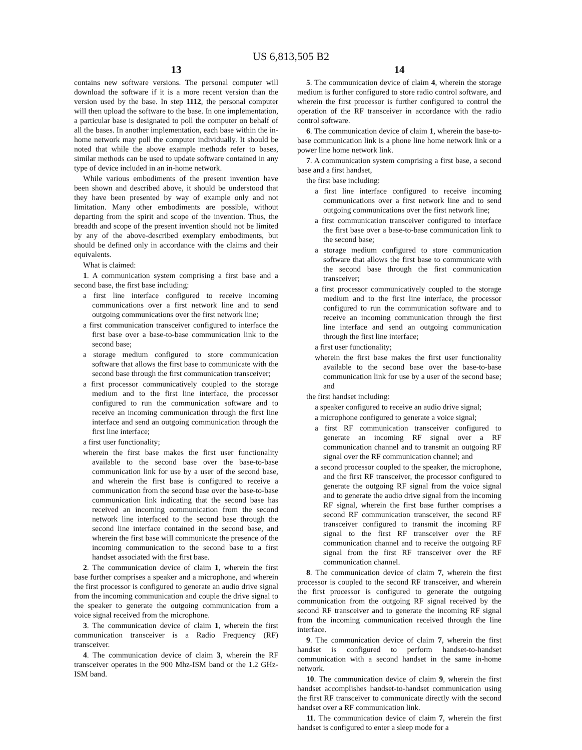US 6,813,505 B2
13
contains new software versions. The personal computer will download the software if it is a more recent version than the version used by the base. In step 1112, the personal computer will then upload the software to the base. In one implementation, a particular base is designated to poll the computer on behalf of all the bases. In another implementation, each base within the in-home network may poll the computer individually. It should be noted that while the above example methods refer to bases, similar methods can be used to update software contained in any type of device included in an in-home network.
While various embodiments of the present invention have been shown and described above, it should be understood that they have been presented by way of example only and not limitation. Many other embodiments are possible, without departing from the spirit and scope of the invention. Thus, the breadth and scope of the present invention should not be limited by any of the above-described exemplary embodiments, but should be defined only in accordance with the claims and their equivalents.
What is claimed:
1. A communication system comprising a first base and a second base, the first base including:
a first line interface configured to receive incoming communications over a first network line and to send outgoing communications over the first network line;
a first communication transceiver configured to interface the first base over a base-to-base communication link to the second base;
a storage medium configured to store communication software that allows the first base to communicate with the second base through the first communication transceiver;
a first processor communicatively coupled to the storage medium and to the first line interface, the processor configured to run the communication software and to receive an incoming communication through the first line interface and send an outgoing communication through the first line interface;
a first user functionality;
wherein the first base makes the first user functionality available to the second base over the base-to-base communication link for use by a user of the second base, and wherein the first base is configured to receive a communication from the second base over the base-to-base communication link indicating that the second base has received an incoming communication from the second network line interfaced to the second base through the second line interface contained in the second base, and wherein the first base will communicate the presence of the incoming communication to the second base to a first handset associated with the first base.
2. The communication device of claim 1, wherein the first base further comprises a speaker and a microphone, and wherein the first processor is configured to generate an audio drive signal from the incoming communication and couple the drive signal to the speaker to generate the outgoing communication from a voice signal received from the microphone.
3. The communication device of claim 1, wherein the first communication transceiver is a Radio Frequency (RF) transceiver.
4. The communication device of claim 3, wherein the RF transceiver operates in the 900 Mhz-ISM band or the 1.2 GHz-ISM band.
14
5. The communication device of claim 4, wherein the storage medium is further configured to store radio control software, and wherein the first processor is further configured to control the operation of the RF transceiver in accordance with the radio control software.
6. The communication device of claim 1, wherein the base-to-base communication link is a phone line home network link or a power line home network link.
7. A communication system comprising a first base, a second base and a first handset,
the first base including:
a first line interface configured to receive incoming communications over a first network line and to send outgoing communications over the first network line;
a first communication transceiver configured to interface the first base over a base-to-base communication link to the second base;
a storage medium configured to store communication software that allows the first base to communicate with the second base through the first communication transceiver;
a first processor communicatively coupled to the storage medium and to the first line interface, the processor configured to run the communication software and to receive an incoming communication through the first line interface and send an outgoing communication through the first line interface;
a first user functionality;
wherein the first base makes the first user functionality available to the second base over the base-to-base communication link for use by a user of the second base; and
the first handset including:
a speaker configured to receive an audio drive signal;
a microphone configured to generate a voice signal;
a first RF communication transceiver configured to generate an incoming RF signal over a RF communication channel and to transmit an outgoing RF signal over the RF communication channel; and
a second processor coupled to the speaker, the microphone, and the first RF transceiver, the processor configured to generate the outgoing RF signal from the voice signal and to generate the audio drive signal from the incoming RF signal, wherein the first base further comprises a second RF communication transceiver, the second RF transceiver configured to transmit the incoming RF signal to the first RF transceiver over the RF communication channel and to receive the outgoing RF signal from the first RF transceiver over the RF communication channel.
8. The communication device of claim 7, wherein the first processor is coupled to the second RF transceiver, and wherein the first processor is configured to generate the outgoing communication from the outgoing RF signal received by the second RF transceiver and to generate the incoming RF signal from the incoming communication received through the line interface.
9. The communication device of claim 7, wherein the first handset is configured to perform handset-to-handset communication with a second handset in the same in-home network.
10. The communication device of claim 9, wherein the first handset accomplishes handset-to-handset communication using the first RF transceiver to communicate directly with the second handset over a RF communication link.
11. The communication device of claim 7, wherein the first handset is configured to enter a sleep mode for a